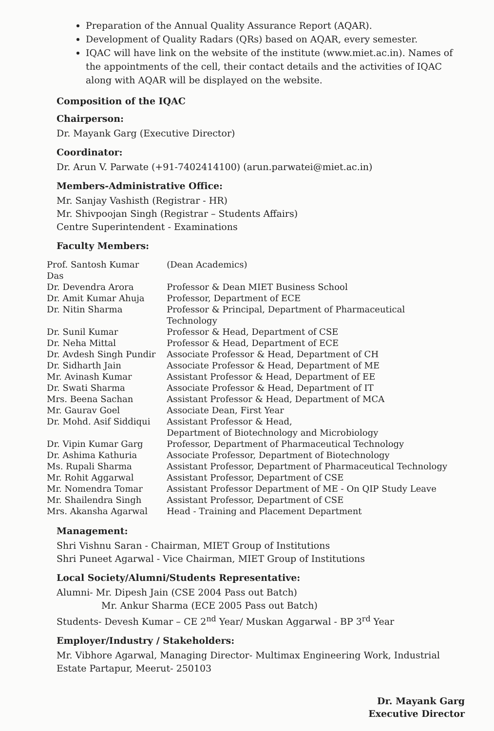Preparation of the Annual Quality Assurance Report (AQAR).
Development of Quality Radars (QRs) based on AQAR, every semester.
IQAC will have link on the website of the institute (www.miet.ac.in). Names of the appointments of the cell, their contact details and the activities of IQAC along with AQAR will be displayed on the website.
Composition of the IQAC
Chairperson:
Dr. Mayank Garg (Executive Director)
Coordinator:
Dr. Arun V. Parwate (+91-7402414100) (arun.parwatei@miet.ac.in)
Members-Administrative Office:
Mr. Sanjay Vashisth (Registrar - HR)
Mr. Shivpoojan Singh (Registrar – Students Affairs)
Centre Superintendent - Examinations
Faculty Members:
| Prof. Santosh Kumar Das | (Dean Academics) |
| Dr. Devendra Arora | Professor & Dean MIET Business School |
| Dr. Amit Kumar Ahuja | Professor, Department of ECE |
| Dr. Nitin Sharma | Professor & Principal, Department of Pharmaceutical Technology |
| Dr. Sunil Kumar | Professor & Head, Department of CSE |
| Dr. Neha Mittal | Professor & Head, Department of ECE |
| Dr. Avdesh Singh Pundir | Associate Professor & Head, Department of CH |
| Dr. Sidharth Jain | Associate Professor & Head, Department of ME |
| Mr. Avinash Kumar | Assistant Professor & Head, Department of EE |
| Dr. Swati Sharma | Associate Professor & Head, Department of IT |
| Mrs. Beena Sachan | Assistant Professor & Head, Department of MCA |
| Mr. Gaurav Goel | Associate Dean, First Year |
| Dr. Mohd. Asif Siddiqui | Assistant Professor & Head, Department of Biotechnology and Microbiology |
| Dr. Vipin Kumar Garg | Professor, Department of Pharmaceutical Technology |
| Dr. Ashima Kathuria | Associate Professor, Department of Biotechnology |
| Ms. Rupali Sharma | Assistant Professor, Department of Pharmaceutical Technology |
| Mr. Rohit Aggarwal | Assistant Professor, Department of CSE |
| Mr. Nomendra Tomar | Assistant Professor Department of ME - On QIP Study Leave |
| Mr. Shailendra Singh | Assistant Professor, Department of CSE |
| Mrs. Akansha Agarwal | Head - Training and Placement Department |
Management:
Shri Vishnu Saran - Chairman, MIET Group of Institutions
Shri Puneet Agarwal - Vice Chairman, MIET Group of Institutions
Local Society/Alumni/Students Representative:
Alumni- Mr. Dipesh Jain (CSE 2004 Pass out Batch)
Mr. Ankur Sharma (ECE 2005 Pass out Batch)
Students- Devesh Kumar – CE 2<sup>nd</sup> Year/ Muskan Aggarwal - BP 3<sup>rd</sup> Year
Employer/Industry / Stakeholders:
Mr. Vibhore Agarwal, Managing Director- Multimax Engineering Work, Industrial Estate Partapur, Meerut- 250103
Dr. Mayank Garg
Executive Director